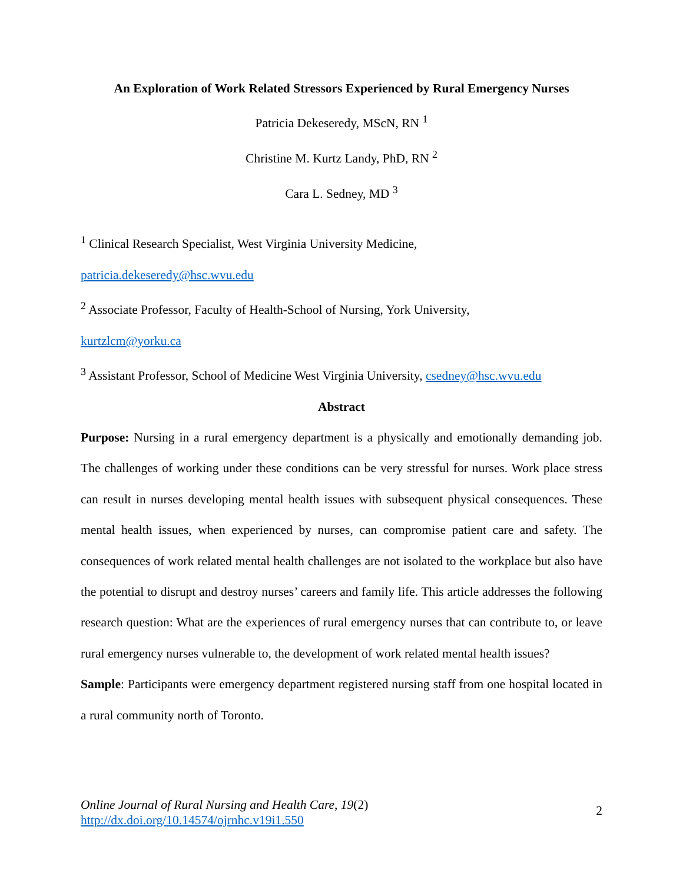An Exploration of Work Related Stressors Experienced by Rural Emergency Nurses
Patricia Dekeseredy, MScN, RN <sup>1</sup>
Christine M. Kurtz Landy, PhD, RN <sup>2</sup>
Cara L. Sedney, MD <sup>3</sup>
<sup>1</sup> Clinical Research Specialist, West Virginia University Medicine,
patricia.dekeseredy@hsc.wvu.edu
<sup>2</sup> Associate Professor, Faculty of Health-School of Nursing, York University,
kurtzlcm@yorku.ca
<sup>3</sup> Assistant Professor, School of Medicine West Virginia University, csedney@hsc.wvu.edu
Abstract
Purpose: Nursing in a rural emergency department is a physically and emotionally demanding job. The challenges of working under these conditions can be very stressful for nurses. Work place stress can result in nurses developing mental health issues with subsequent physical consequences. These mental health issues, when experienced by nurses, can compromise patient care and safety. The consequences of work related mental health challenges are not isolated to the workplace but also have the potential to disrupt and destroy nurses’ careers and family life. This article addresses the following research question: What are the experiences of rural emergency nurses that can contribute to, or leave rural emergency nurses vulnerable to, the development of work related mental health issues?
Sample: Participants were emergency department registered nursing staff from one hospital located in a rural community north of Toronto.
Online Journal of Rural Nursing and Health Care, 19(2)
http://dx.doi.org/10.14574/ojrnhc.v19i1.550
2